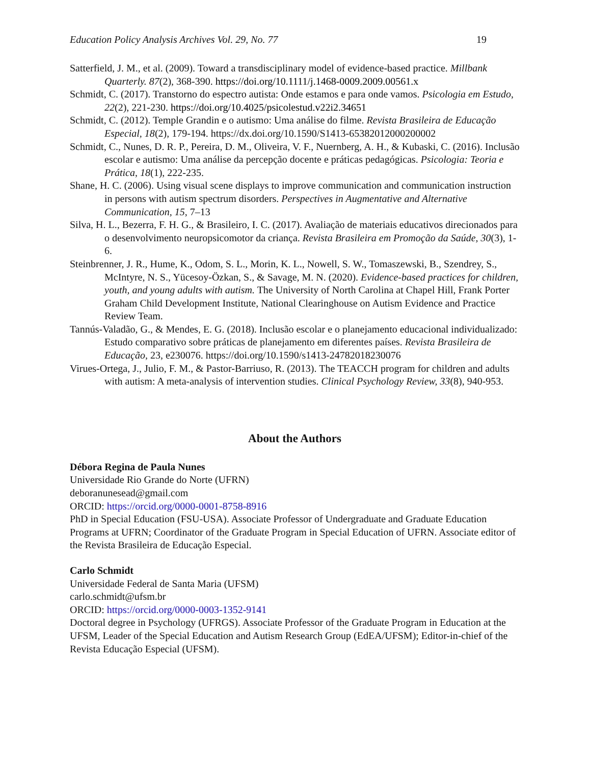Education Policy Analysis Archives Vol. 29, No. 77 19
Satterfield, J. M., et al. (2009). Toward a transdisciplinary model of evidence-based practice. Millbank Quarterly. 87(2), 368-390. https://doi.org/10.1111/j.1468-0009.2009.00561.x
Schmidt, C. (2017). Transtorno do espectro autista: Onde estamos e para onde vamos. Psicologia em Estudo, 22(2), 221-230. https://doi.org/10.4025/psicolestud.v22i2.34651
Schmidt, C. (2012). Temple Grandin e o autismo: Uma análise do filme. Revista Brasileira de Educação Especial, 18(2), 179-194. https://dx.doi.org/10.1590/S1413-65382012000200002
Schmidt, C., Nunes, D. R. P., Pereira, D. M., Oliveira, V. F., Nuernberg, A. H., & Kubaski, C. (2016). Inclusão escolar e autismo: Uma análise da percepção docente e práticas pedagógicas. Psicologia: Teoria e Prática, 18(1), 222-235.
Shane, H. C. (2006). Using visual scene displays to improve communication and communication instruction in persons with autism spectrum disorders. Perspectives in Augmentative and Alternative Communication, 15, 7–13
Silva, H. L., Bezerra, F. H. G., & Brasileiro, I. C. (2017). Avaliação de materiais educativos direcionados para o desenvolvimento neuropsicomotor da criança. Revista Brasileira em Promoção da Saúde, 30(3), 1-6.
Steinbrenner, J. R., Hume, K., Odom, S. L., Morin, K. L., Nowell, S. W., Tomaszewski, B., Szendrey, S., McIntyre, N. S., Yücesoy-Özkan, S., & Savage, M. N. (2020). Evidence-based practices for children, youth, and young adults with autism. The University of North Carolina at Chapel Hill, Frank Porter Graham Child Development Institute, National Clearinghouse on Autism Evidence and Practice Review Team.
Tannús-Valadão, G., & Mendes, E. G. (2018). Inclusão escolar e o planejamento educacional individualizado: Estudo comparativo sobre práticas de planejamento em diferentes países. Revista Brasileira de Educação, 23, e230076. https://doi.org/10.1590/s1413-24782018230076
Virues-Ortega, J., Julio, F. M., & Pastor-Barriuso, R. (2013). The TEACCH program for children and adults with autism: A meta-analysis of intervention studies. Clinical Psychology Review, 33(8), 940-953.
About the Authors
Débora Regina de Paula Nunes
Universidade Rio Grande do Norte (UFRN)
deboranunesead@gmail.com
ORCID: https://orcid.org/0000-0001-8758-8916
PhD in Special Education (FSU-USA). Associate Professor of Undergraduate and Graduate Education Programs at UFRN; Coordinator of the Graduate Program in Special Education of UFRN. Associate editor of the Revista Brasileira de Educação Especial.
Carlo Schmidt
Universidade Federal de Santa Maria (UFSM)
carlo.schmidt@ufsm.br
ORCID: https://orcid.org/0000-0003-1352-9141
Doctoral degree in Psychology (UFRGS). Associate Professor of the Graduate Program in Education at the UFSM, Leader of the Special Education and Autism Research Group (EdEA/UFSM); Editor-in-chief of the Revista Educação Especial (UFSM).